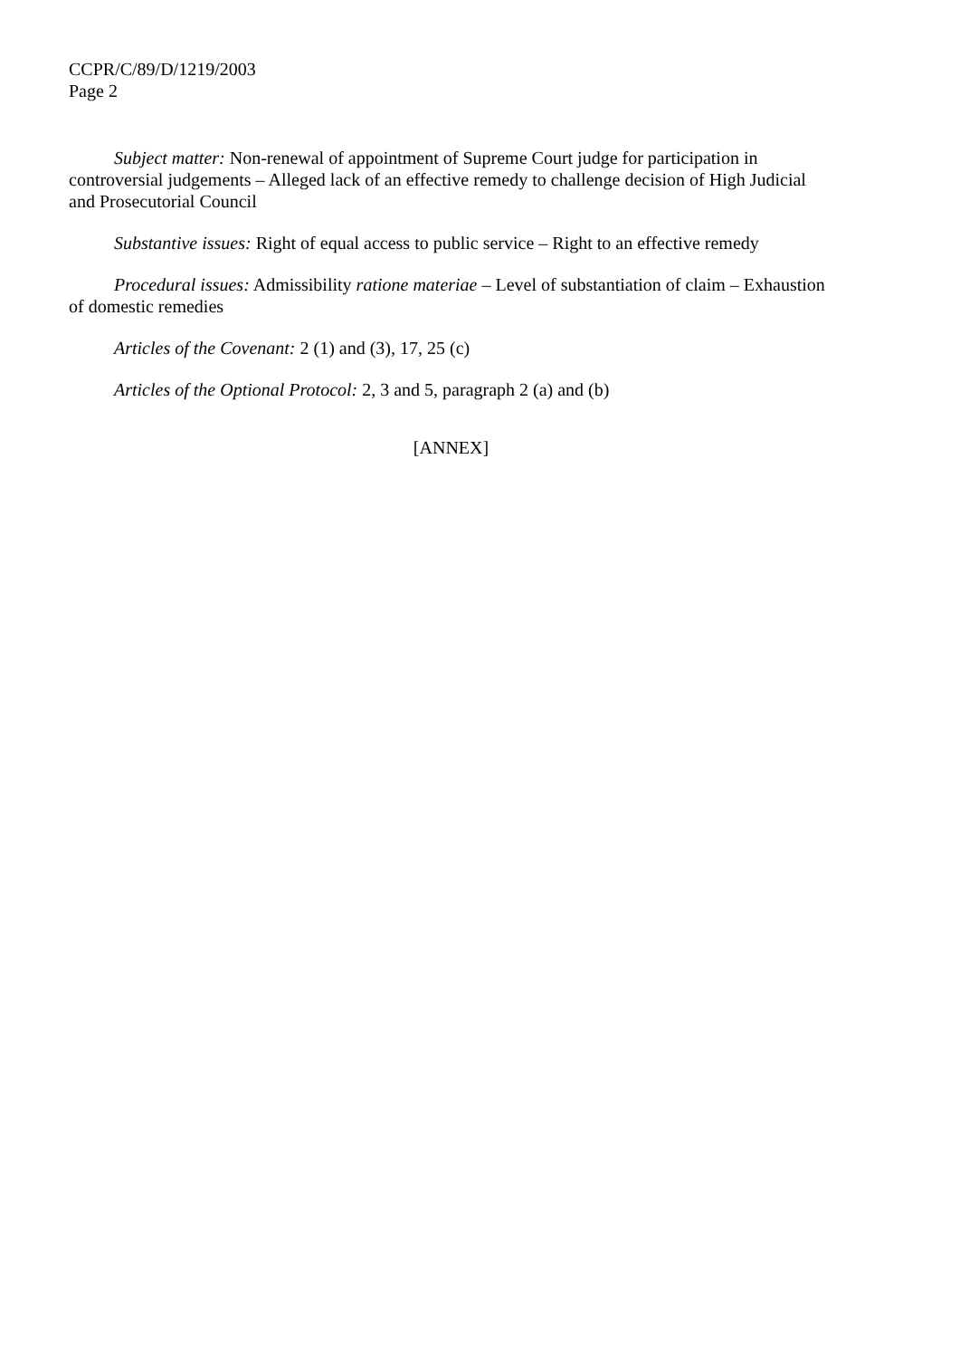CCPR/C/89/D/1219/2003
Page 2
Subject matter: Non-renewal of appointment of Supreme Court judge for participation in controversial judgements – Alleged lack of an effective remedy to challenge decision of High Judicial and Prosecutorial Council
Substantive issues: Right of equal access to public service – Right to an effective remedy
Procedural issues: Admissibility ratione materiae – Level of substantiation of claim – Exhaustion of domestic remedies
Articles of the Covenant: 2 (1) and (3), 17, 25 (c)
Articles of the Optional Protocol: 2, 3 and 5, paragraph 2 (a) and (b)
[ANNEX]